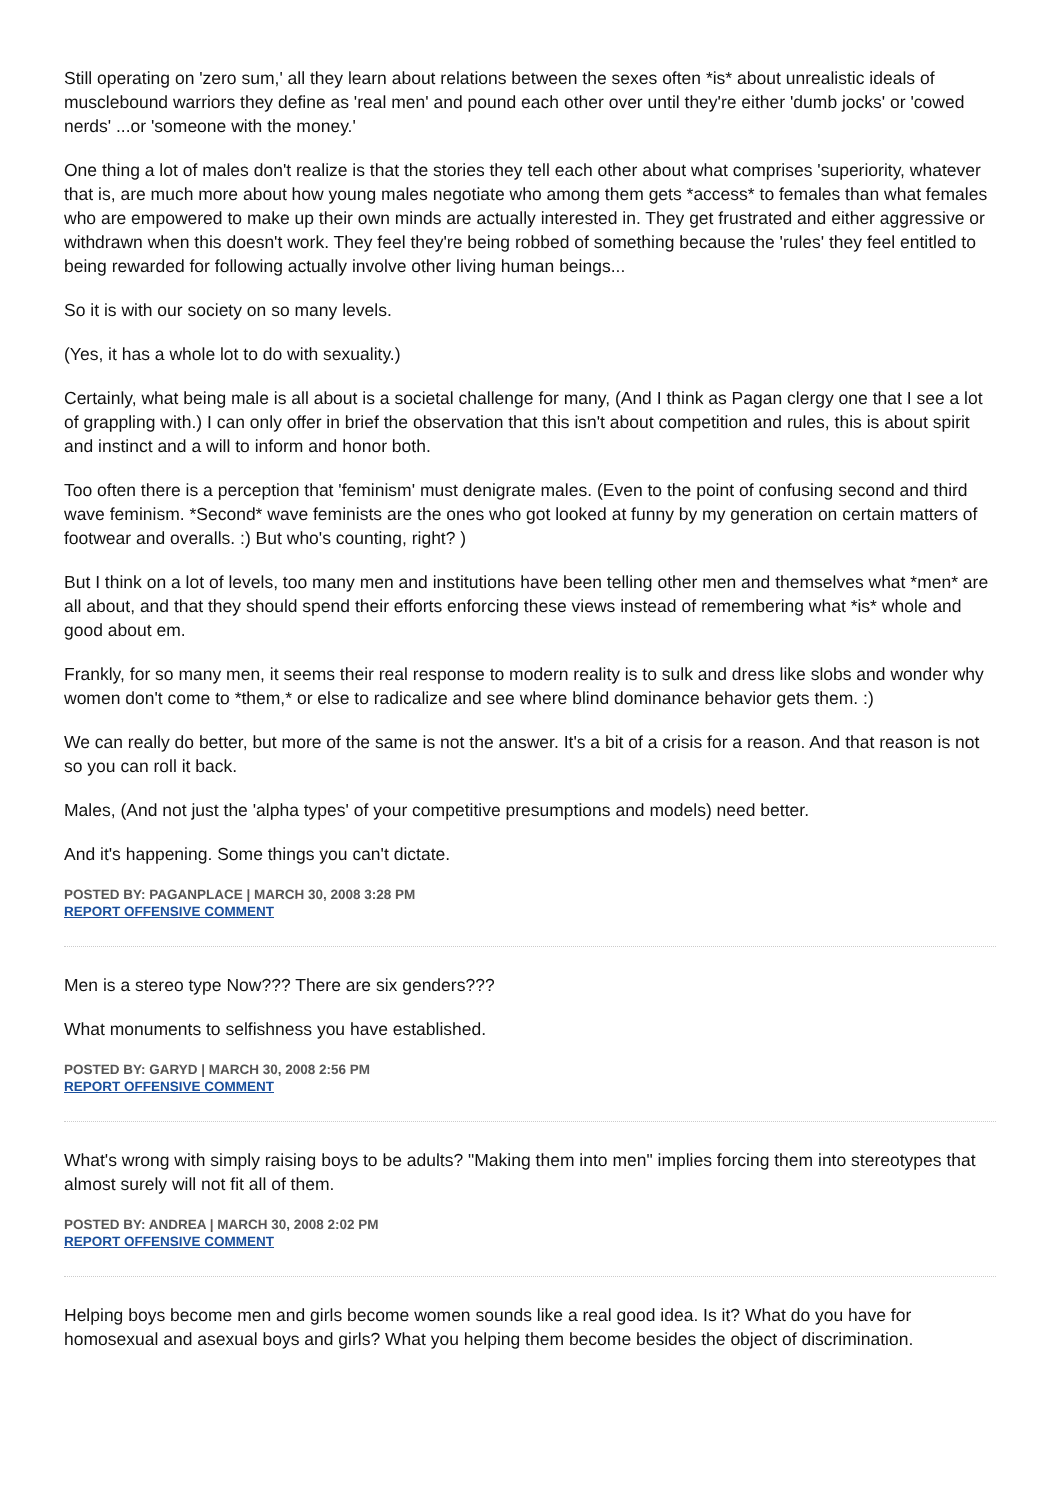Still operating on 'zero sum,' all they learn about relations between the sexes often *is* about unrealistic ideals of musclebound warriors they define as 'real men' and pound each other over until they're either 'dumb jocks' or 'cowed nerds' ...or 'someone with the money.'
One thing a lot of males don't realize is that the stories they tell each other about what comprises 'superiority, whatever that is, are much more about how young males negotiate who among them gets *access* to females than what females who are empowered to make up their own minds are actually interested in. They get frustrated and either aggressive or withdrawn when this doesn't work. They feel they're being robbed of something because the 'rules' they feel entitled to being rewarded for following actually involve other living human beings...
So it is with our society on so many levels.
(Yes, it has a whole lot to do with sexuality.)
Certainly, what being male is all about is a societal challenge for many, (And I think as Pagan clergy one that I see a lot of grappling with.) I can only offer in brief the observation that this isn't about competition and rules, this is about spirit and instinct and a will to inform and honor both.
Too often there is a perception that 'feminism' must denigrate males. (Even to the point of confusing second and third wave feminism. *Second* wave feminists are the ones who got looked at funny by my generation on certain matters of footwear and overalls. :) But who's counting, right? )
But I think on a lot of levels, too many men and institutions have been telling other men and themselves what *men* are all about, and that they should spend their efforts enforcing these views instead of remembering what *is* whole and good about em.
Frankly, for so many men, it seems their real response to modern reality is to sulk and dress like slobs and wonder why women don't come to *them,* or else to radicalize and see where blind dominance behavior gets them. :)
We can really do better, but more of the same is not the answer. It's a bit of a crisis for a reason. And that reason is not so you can roll it back.
Males, (And not just the 'alpha types' of your competitive presumptions and models) need better.
And it's happening. Some things you can't dictate.
POSTED BY: PAGANPLACE | MARCH 30, 2008 3:28 PM
REPORT OFFENSIVE COMMENT
Men is a stereo type Now??? There are six genders???
What monuments to selfishness you have established.
POSTED BY: GARYD | MARCH 30, 2008 2:56 PM
REPORT OFFENSIVE COMMENT
What's wrong with simply raising boys to be adults? "Making them into men" implies forcing them into stereotypes that almost surely will not fit all of them.
POSTED BY: ANDREA | MARCH 30, 2008 2:02 PM
REPORT OFFENSIVE COMMENT
Helping boys become men and girls become women sounds like a real good idea. Is it? What do you have for homosexual and asexual boys and girls? What you helping them become besides the object of discrimination.